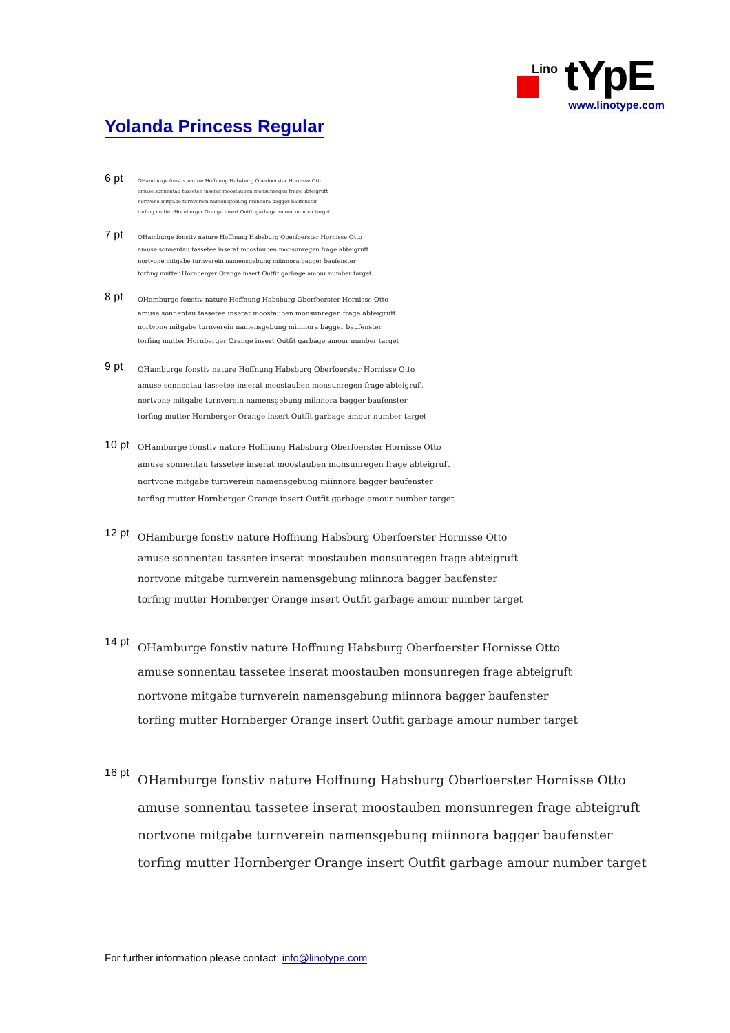Lino tYpE
www.linotype.com
Yolanda Princess Regular
6 pt
OHamburge fonstiv nature Hoffnung Habsburg Oberfoerster Hornisse Otto
amuse sonnentau tassetee inserat moostauben monsunregen frage abteigruft
nortvone mitgabe turnverein namensgebung miinnora bagger baufenster
torfing mutter Hornberger Orange insert Outfit garbage amour number target
7 pt
OHamburge fonstiv nature Hoffnung Habsburg Oberfoerster Hornisse Otto
amuse sonnentau tassetee inserat moostauben monsunregen frage abteigruft
nortvone mitgabe turnverein namensgebung miinnora bagger baufenster
torfing mutter Hornberger Orange insert Outfit garbage amour number target
8 pt
OHamburge fonstiv nature Hoffnung Habsburg Oberfoerster Hornisse Otto
amuse sonnentau tassetee inserat moostauben monsunregen frage abteigruft
nortvone mitgabe turnverein namensgebung miinnora bagger baufenster
torfing mutter Hornberger Orange insert Outfit garbage amour number target
9 pt
OHamburge fonstiv nature Hoffnung Habsburg Oberfoerster Hornisse Otto
amuse sonnentau tassetee inserat moostauben monsunregen frage abteigruft
nortvone mitgabe turnverein namensgebung miinnora bagger baufenster
torfing mutter Hornberger Orange insert Outfit garbage amour number target
10 pt
OHamburge fonstiv nature Hoffnung Habsburg Oberfoerster Hornisse Otto
amuse sonnentau tassetee inserat moostauben monsunregen frage abteigruft
nortvone mitgabe turnverein namensgebung miinnora bagger baufenster
torfing mutter Hornberger Orange insert Outfit garbage amour number target
12 pt
OHamburge fonstiv nature Hoffnung Habsburg Oberfoerster Hornisse Otto
amuse sonnentau tassetee inserat moostauben monsunregen frage abteigruft
nortvone mitgabe turnverein namensgebung miinnora bagger baufenster
torfing mutter Hornberger Orange insert Outfit garbage amour number target
14 pt
OHamburge fonstiv nature Hoffnung Habsburg Oberfoerster Hornisse Otto
amuse sonnentau tassetee inserat moostauben monsunregen frage abteigruft
nortvone mitgabe turnverein namensgebung miinnora bagger baufenster
torfing mutter Hornberger Orange insert Outfit garbage amour number target
16 pt
OHamburge fonstiv nature Hoffnung Habsburg Oberfoerster Hornisse Otto
amuse sonnentau tassetee inserat moostauben monsunregen frage abteigruft
nortvone mitgabe turnverein namensgebung miinnora bagger baufenster
torfing mutter Hornberger Orange insert Outfit garbage amour number target
For further information please contact: info@linotype.com